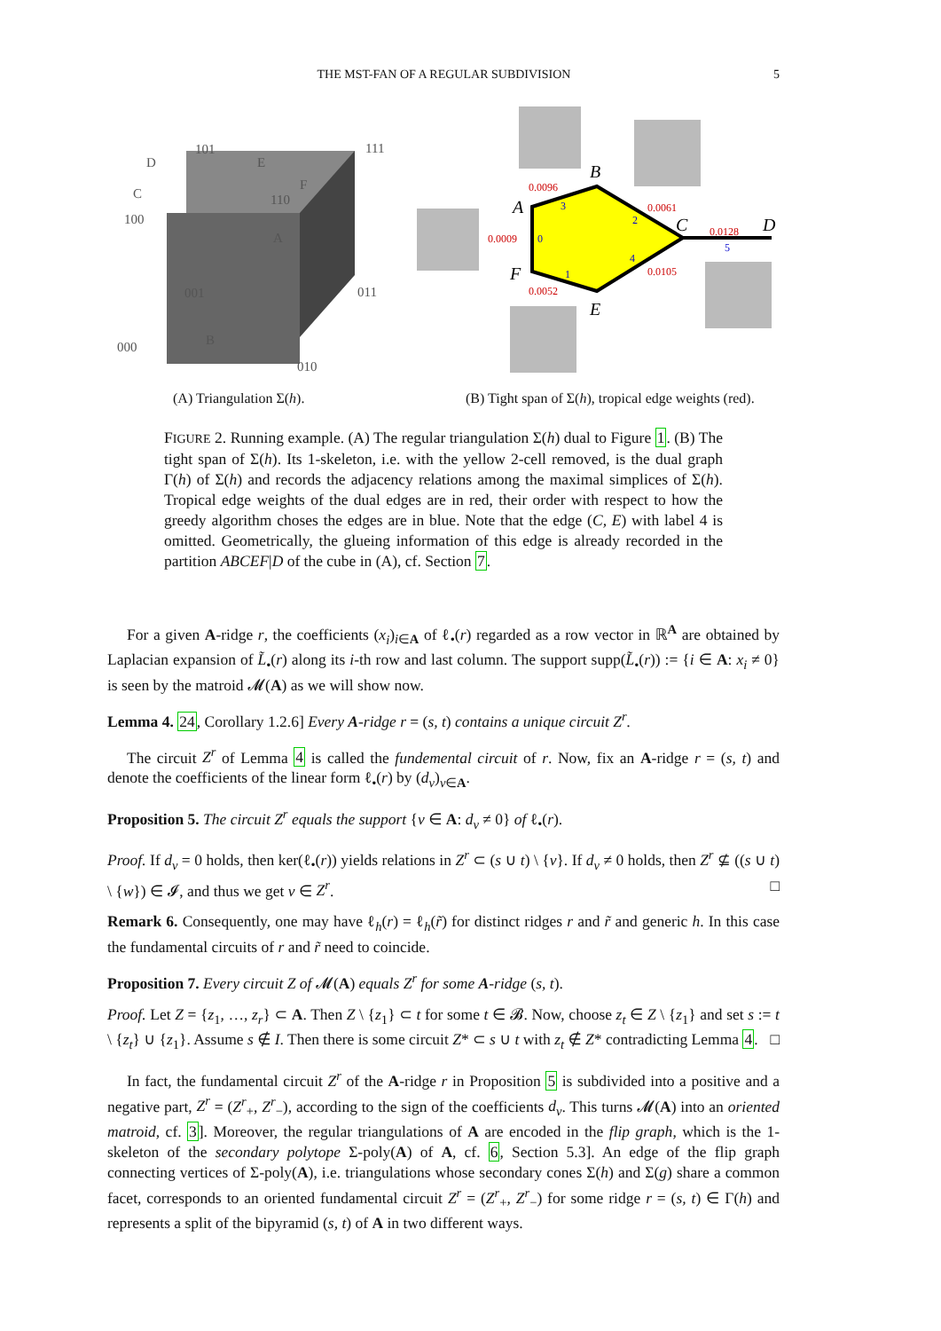THE MST-FAN OF A REGULAR SUBDIVISION
5
D
C
100
101
E
111
F
110
A
001
011
000
B
010
A
B
C
D
E
F
0.0096
0.0061
0.0128
0.0009
0.0105
0.0052
3
2
5
0
1
4
(A) Triangulation Σ(h). (B) Tight span of Σ(h), tropical edge weights (red).
FIGURE 2. Running example. (A) The regular triangulation Σ(h) dual to Figure 1. (B) The tight span of Σ(h). Its 1-skeleton, i.e. with the yellow 2-cell removed, is the dual graph Γ(h) of Σ(h) and records the adjacency relations among the maximal simplices of Σ(h). Tropical edge weights of the dual edges are in red, their order with respect to how the greedy algorithm choses the edges are in blue. Note that the edge (C, E) with label 4 is omitted. Geometrically, the glueing information of this edge is already recorded in the partition ABCEF|D of the cube in (A), cf. Section 7.
For a given A-ridge r, the coefficients (x<sub>i</sub>)<sub>i∈A</sub> of ℓ<sub>•</sub>(r) regarded as a row vector in ℝ<sup>A</sup> are obtained by Laplacian expansion of L̃<sub>•</sub>(r) along its i-th row and last column. The support supp(L̃<sub>•</sub>(r)) := {i ∈ A: x<sub>i</sub> ≠ 0} is seen by the matroid 𝓜(A) as we will show now.
Lemma 4. 24, Corollary 1.2.6] Every A-ridge r = (s, t) contains a unique circuit Z<sup>r</sup>.
The circuit Z<sup>r</sup> of Lemma 4 is called the fundemental circuit of r. Now, fix an A-ridge r = (s, t) and denote the coefficients of the linear form ℓ<sub>•</sub>(r) by (d<sub>v</sub>)<sub>v∈A</sub>.
Proposition 5. The circuit Z<sup>r</sup> equals the support {v ∈ A: d<sub>v</sub> ≠ 0} of ℓ<sub>•</sub>(r).
Proof. If d<sub>v</sub> = 0 holds, then ker(ℓ<sub>•</sub>(r)) yields relations in Z<sup>r</sup> ⊂ (s ∪ t) \ {v}. If d<sub>v</sub> ≠ 0 holds, then Z<sup>r</sup> ⊈ ((s ∪ t) \ {w}) ∈ 𝓘, and thus we get v ∈ Z<sup>r</sup>. □
Remark 6. Consequently, one may have ℓ<sub>h</sub>(r) = ℓ<sub>h</sub>(r̃) for distinct ridges r and r̃ and generic h. In this case the fundamental circuits of r and r̃ need to coincide.
Proposition 7. Every circuit Z of 𝓜(A) equals Z<sup>r</sup> for some A-ridge (s, t).
Proof. Let Z = {z<sub>1</sub>, …, z<sub>r</sub>} ⊂ A. Then Z \ {z<sub>1</sub>} ⊂ t for some t ∈ 𝓑. Now, choose z<sub>t</sub> ∈ Z \ {z<sub>1</sub>} and set s := t \ {z<sub>t</sub>} ∪ {z<sub>1</sub>}. Assume s ∉ I. Then there is some circuit Z* ⊂ s ∪ t with z<sub>t</sub> ∉ Z* contradicting Lemma 4. □
In fact, the fundamental circuit Z<sup>r</sup> of the A-ridge r in Proposition 5 is subdivided into a positive and a negative part, Z<sup>r</sup> = (Z<sup>r</sup><sub>+</sub>, Z<sup>r</sup><sub>−</sub>), according to the sign of the coefficients d<sub>v</sub>. This turns 𝓜(A) into an oriented matroid, cf. 3]. Moreover, the regular triangulations of A are encoded in the flip graph, which is the 1-skeleton of the secondary polytope Σ-poly(A) of A, cf. 6, Section 5.3]. An edge of the flip graph connecting vertices of Σ-poly(A), i.e. triangulations whose secondary cones Σ(h) and Σ(g) share a common facet, corresponds to an oriented fundamental circuit Z<sup>r</sup> = (Z<sup>r</sup><sub>+</sub>, Z<sup>r</sup><sub>−</sub>) for some ridge r = (s, t) ∈ Γ(h) and represents a split of the bipyramid (s, t) of A in two different ways.